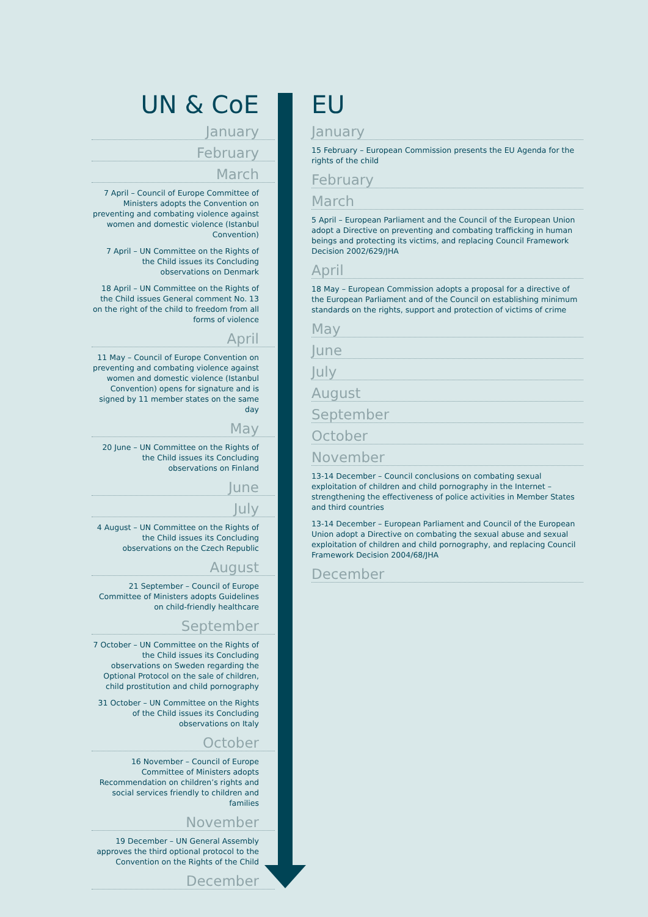UN & CoE
January
February
March
7 April – Council of Europe Committee of Ministers adopts the Convention on preventing and combating violence against women and domestic violence (Istanbul Convention)
7 April – UN Committee on the Rights of the Child issues its Concluding observations on Denmark
18 April – UN Committee on the Rights of the Child issues General comment No. 13 on the right of the child to freedom from all forms of violence
April
11 May – Council of Europe Convention on preventing and combating violence against women and domestic violence (Istanbul Convention) opens for signature and is signed by 11 member states on the same day
May
20 June – UN Committee on the Rights of the Child issues its Concluding observations on Finland
June
July
4 August – UN Committee on the Rights of the Child issues its Concluding observations on the Czech Republic
August
21 September – Council of Europe Committee of Ministers adopts Guidelines on child-friendly healthcare
September
7 October – UN Committee on the Rights of the Child issues its Concluding observations on Sweden regarding the Optional Protocol on the sale of children, child prostitution and child pornography
31 October – UN Committee on the Rights of the Child issues its Concluding observations on Italy
October
16 November – Council of Europe Committee of Ministers adopts Recommendation on children’s rights and social services friendly to children and families
November
19 December – UN General Assembly approves the third optional protocol to the Convention on the Rights of the Child
December
EU
January
15 February – European Commission presents the EU Agenda for the rights of the child
February
March
5 April – European Parliament and the Council of the European Union adopt a Directive on preventing and combating trafficking in human beings and protecting its victims, and replacing Council Framework Decision 2002/629/JHA
April
18 May – European Commission adopts a proposal for a directive of the European Parliament and of the Council on establishing minimum standards on the rights, support and protection of victims of crime
May
June
July
August
September
October
November
13-14 December – Council conclusions on combating sexual exploitation of children and child pornography in the Internet – strengthening the effectiveness of police activities in Member States and third countries
13-14 December – European Parliament and Council of the European Union adopt a Directive on combating the sexual abuse and sexual exploitation of children and child pornography, and replacing Council Framework Decision 2004/68/JHA
December